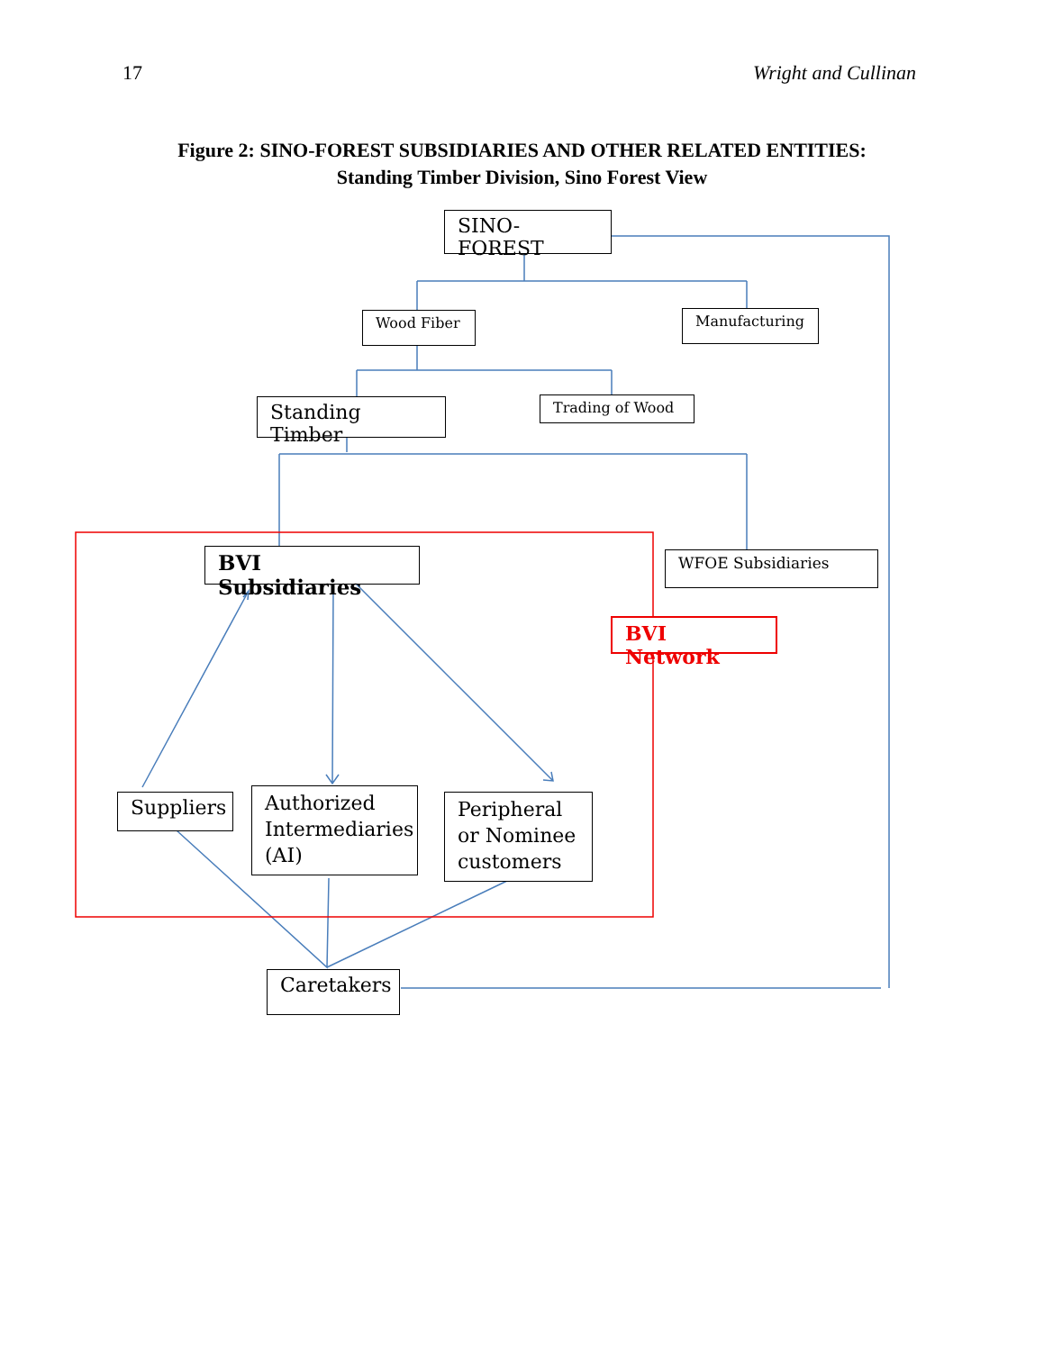17 Wright and Cullinan
Figure 2: SINO-FOREST SUBSIDIARIES AND OTHER RELATED ENTITIES:
Standing Timber Division, Sino Forest View
SINO-FOREST
Wood Fiber Manufacturing
Standing Timber Trading of Wood
BVI Subsidiaries WFOE Subsidiaries
BVI Network
Suppliers
Authorized Intermediaries (AI)
Peripheral or Nominee customers
Caretakers